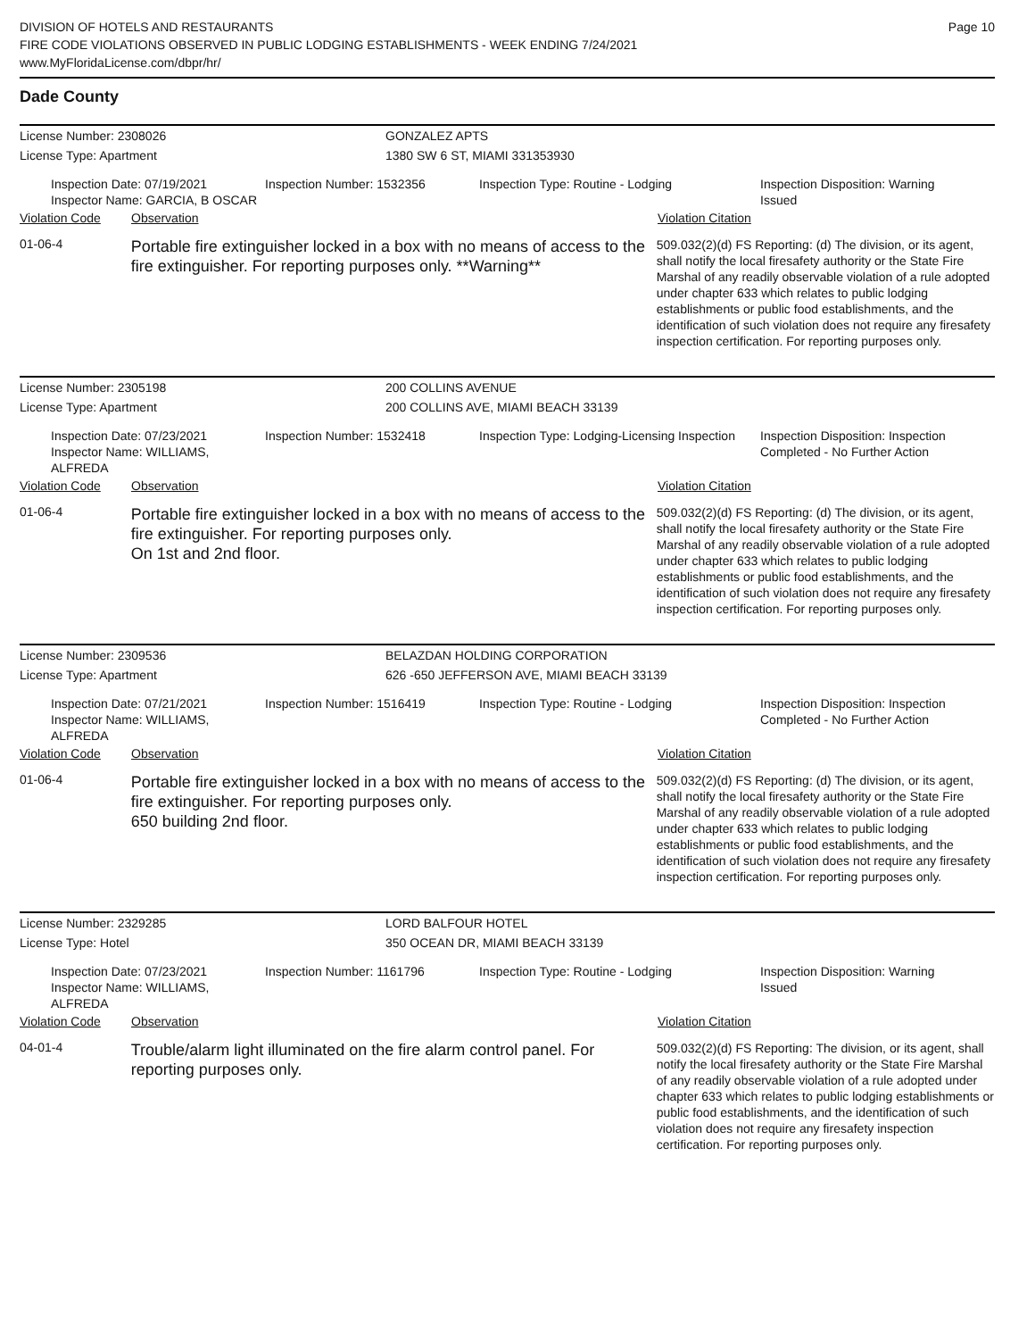DIVISION OF HOTELS AND RESTAURANTS
FIRE CODE VIOLATIONS OBSERVED IN PUBLIC LODGING ESTABLISHMENTS - WEEK ENDING 7/24/2021
www.MyFloridaLicense.com/dbpr/hr/
Page 10
Dade County
License Number: 2308026 GONZALEZ APTS
License Type: Apartment 1380 SW 6 ST, MIAMI 331353930
Inspection Date: 07/19/2021
Inspector Name: GARCIA, B OSCAR
Inspection Number: 1532356 Inspection Type: Routine - Lodging Inspection Disposition: Warning Issued
Violation Code Observation Violation Citation
01-06-4
Portable fire extinguisher locked in a box with no means of access to the fire extinguisher. For reporting purposes only. **Warning**
509.032(2)(d) FS Reporting: (d) The division, or its agent, shall notify the local firesafety authority or the State Fire Marshal of any readily observable violation of a rule adopted under chapter 633 which relates to public lodging establishments or public food establishments, and the identification of such violation does not require any firesafety inspection certification. For reporting purposes only.
License Number: 2305198 200 COLLINS AVENUE
License Type: Apartment 200 COLLINS AVE, MIAMI BEACH 33139
Inspection Date: 07/23/2021
Inspector Name: WILLIAMS, ALFREDA
Inspection Number: 1532418 Inspection Type: Lodging-Licensing Inspection
Inspection Disposition: Inspection Completed - No Further Action
Violation Code Observation Violation Citation
01-06-4
Portable fire extinguisher locked in a box with no means of access to the fire extinguisher. For reporting purposes only.
On 1st and 2nd floor.
509.032(2)(d) FS Reporting: (d) The division, or its agent, shall notify the local firesafety authority or the State Fire Marshal of any readily observable violation of a rule adopted under chapter 633 which relates to public lodging establishments or public food establishments, and the identification of such violation does not require any firesafety inspection certification. For reporting purposes only.
License Number: 2309536 BELAZDAN HOLDING CORPORATION
License Type: Apartment 626 -650 JEFFERSON AVE, MIAMI BEACH 33139
Inspection Date: 07/21/2021
Inspector Name: WILLIAMS, ALFREDA
Inspection Number: 1516419 Inspection Type: Routine - Lodging Inspection Disposition: Inspection Completed - No Further Action
Violation Code Observation Violation Citation
01-06-4
Portable fire extinguisher locked in a box with no means of access to the fire extinguisher. For reporting purposes only.
650 building 2nd floor.
509.032(2)(d) FS Reporting: (d) The division, or its agent, shall notify the local firesafety authority or the State Fire Marshal of any readily observable violation of a rule adopted under chapter 633 which relates to public lodging establishments or public food establishments, and the identification of such violation does not require any firesafety inspection certification. For reporting purposes only.
License Number: 2329285 LORD BALFOUR HOTEL
License Type: Hotel 350 OCEAN DR, MIAMI BEACH 33139
Inspection Date: 07/23/2021
Inspector Name: WILLIAMS, ALFREDA
Inspection Number: 1161796 Inspection Type: Routine - Lodging Inspection Disposition: Warning Issued
Violation Code Observation Violation Citation
04-01-4
Trouble/alarm light illuminated on the fire alarm control panel. For reporting purposes only.
509.032(2)(d) FS Reporting: The division, or its agent, shall notify the local firesafety authority or the State Fire Marshal of any readily observable violation of a rule adopted under chapter 633 which relates to public lodging establishments or public food establishments, and the identification of such violation does not require any firesafety inspection certification. For reporting purposes only.